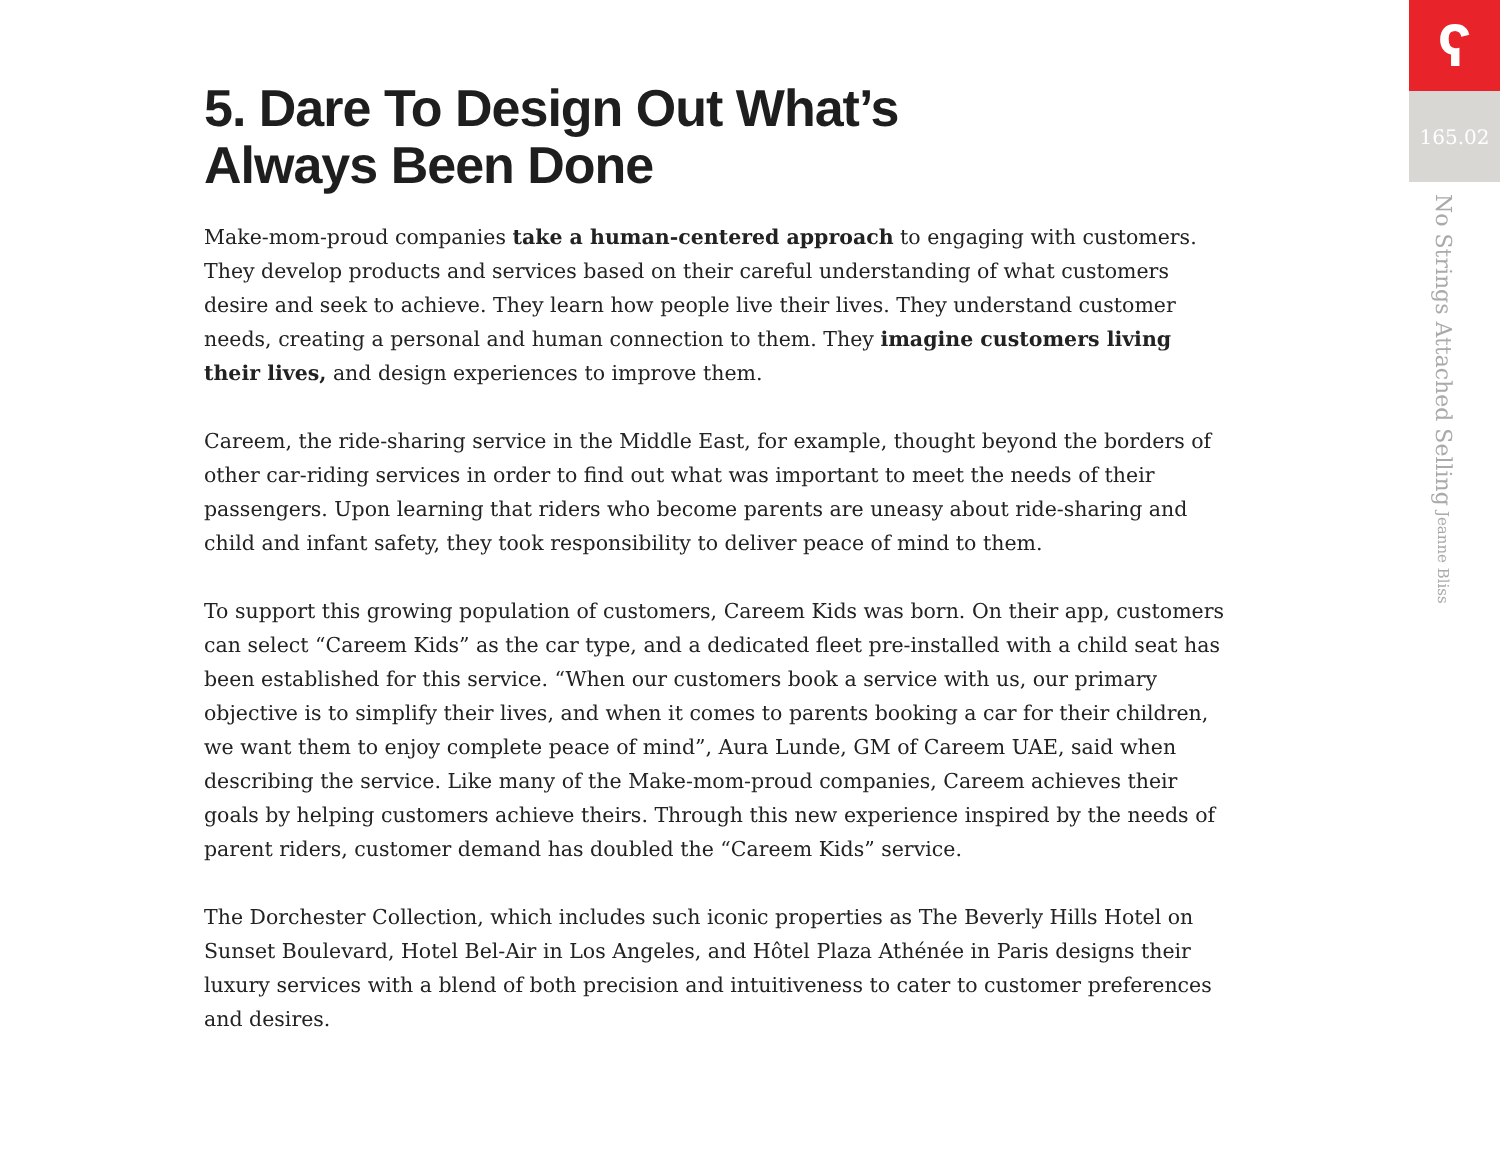5. Dare To Design Out What’s
Always Been Done
Make-mom-proud companies take a human-centered approach to engaging with customers. They develop products and services based on their careful understanding of what customers desire and seek to achieve. They learn how people live their lives. They understand customer needs, creating a personal and human connection to them. They imagine customers living their lives, and design experiences to improve them.
Careem, the ride-sharing service in the Middle East, for example, thought beyond the borders of other car-riding services in order to find out what was important to meet the needs of their passengers. Upon learning that riders who become parents are uneasy about ride-sharing and child and infant safety, they took responsibility to deliver peace of mind to them.
To support this growing population of customers, Careem Kids was born. On their app, customers can select “Careem Kids” as the car type, and a dedicated fleet pre-installed with a child seat has been established for this service. “When our customers book a service with us, our primary objective is to simplify their lives, and when it comes to parents booking a car for their children, we want them to enjoy complete peace of mind”, Aura Lunde, GM of Careem UAE, said when describing the service. Like many of the Make-mom-proud companies, Careem achieves their goals by helping customers achieve theirs. Through this new experience inspired by the needs of parent riders, customer demand has doubled the “Careem Kids” service.
The Dorchester Collection, which includes such iconic properties as The Beverly Hills Hotel on Sunset Boulevard, Hotel Bel-Air in Los Angeles, and Hôtel Plaza Athénée in Paris designs their luxury services with a blend of both precision and intuitiveness to cater to customer preferences and desires.
ʕ
165.02
No Strings Attached Selling Jeanne Bliss